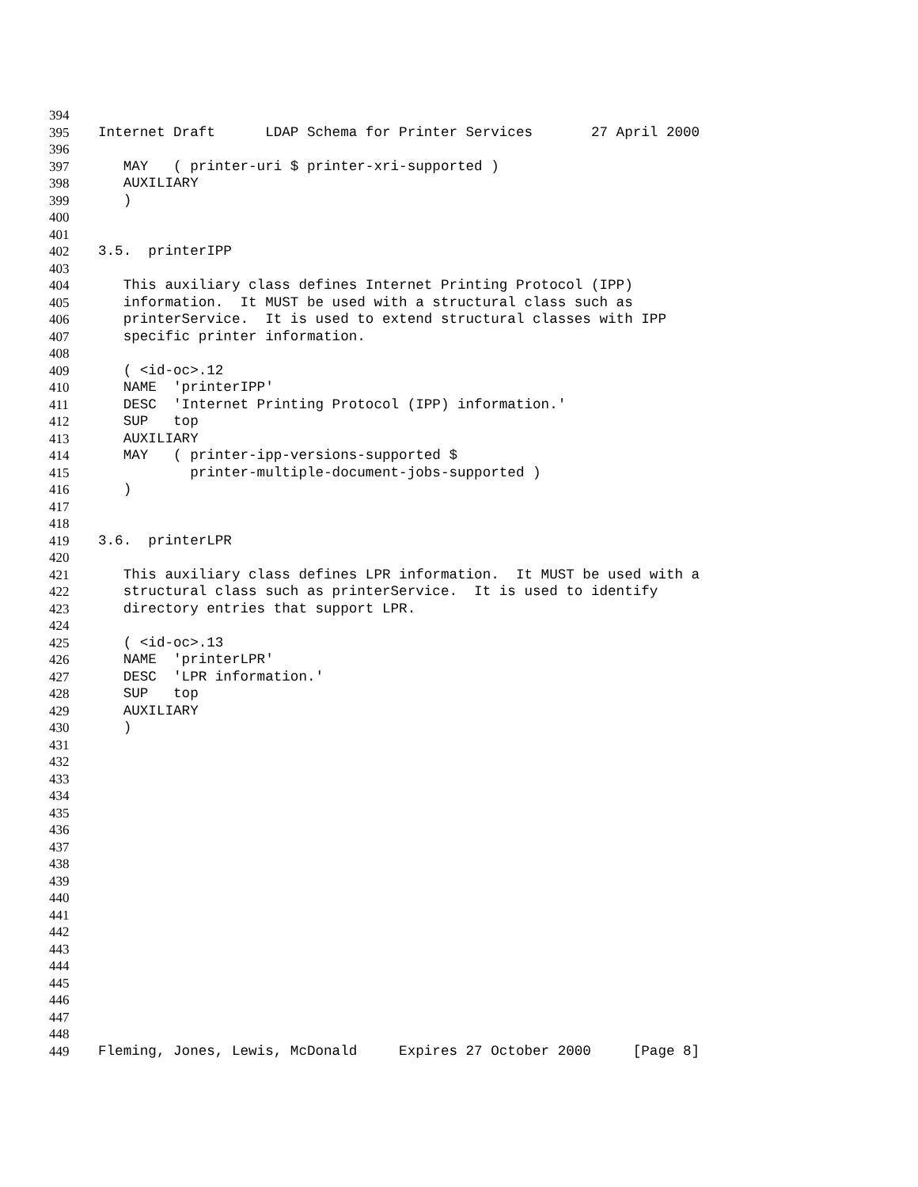394
395 Internet Draft LDAP Schema for Printer Services 27 April 2000
396
397 MAY ( printer-uri $ printer-xri-supported )
398 AUXILIARY
399 )
400
401
402 3.5. printerIPP
403
404 This auxiliary class defines Internet Printing Protocol (IPP)
405 information. It MUST be used with a structural class such as
406 printerService. It is used to extend structural classes with IPP
407 specific printer information.
408
409 ( <id-oc>.12
410 NAME 'printerIPP'
411 DESC 'Internet Printing Protocol (IPP) information.'
412 SUP top
413 AUXILIARY
414 MAY ( printer-ipp-versions-supported $
415 printer-multiple-document-jobs-supported )
416 )
417
418
419 3.6. printerLPR
420
421 This auxiliary class defines LPR information. It MUST be used with a
422 structural class such as printerService. It is used to identify
423 directory entries that support LPR.
424
425 ( <id-oc>.13
426 NAME 'printerLPR'
427 DESC 'LPR information.'
428 SUP top
429 AUXILIARY
430 )
431
432
433
434
435
436
437
438
439
440
441
442
443
444
445
446
447
448
449 Fleming, Jones, Lewis, McDonald Expires 27 October 2000 [Page 8]